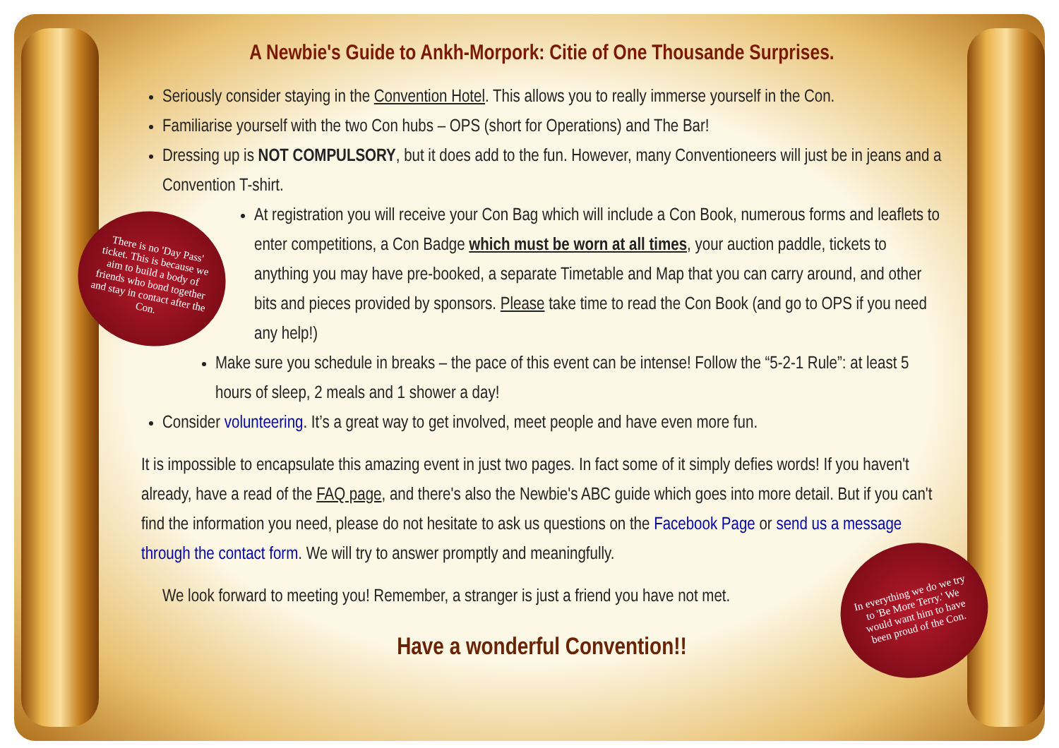There is no 'Day Pass' ticket. This is because we aim to build a body of friends who bond together and stay in contact after the Con.
In everything we do we try to 'Be More Terry.' We would want him to have been proud of the Con.
A Newbie's Guide to Ankh-Morpork: Citie of One Thousande Surprises.
Seriously consider staying in the Convention Hotel. This allows you to really immerse yourself in the Con.
Familiarise yourself with the two Con hubs – OPS (short for Operations) and The Bar!
Dressing up is NOT COMPULSORY, but it does add to the fun. However, many Conventioneers will just be in jeans and a Convention T-shirt.
At registration you will receive your Con Bag which will include a Con Book, numerous forms and leaflets to enter competitions, a Con Badge which must be worn at all times, your auction paddle, tickets to anything you may have pre-booked, a separate Timetable and Map that you can carry around, and other bits and pieces provided by sponsors. Please take time to read the Con Book (and go to OPS if you need any help!)
Make sure you schedule in breaks – the pace of this event can be intense! Follow the “5-2-1 Rule”: at least 5 hours of sleep, 2 meals and 1 shower a day!
Consider volunteering. It’s a great way to get involved, meet people and have even more fun.
It is impossible to encapsulate this amazing event in just two pages. In fact some of it simply defies words! If you haven't already, have a read of the FAQ page, and there's also the Newbie's ABC guide which goes into more detail. But if you can't find the information you need, please do not hesitate to ask us questions on the Facebook Page or send us a message through the contact form. We will try to answer promptly and meaningfully.
We look forward to meeting you! Remember, a stranger is just a friend you have not met.
Have a wonderful Convention!!